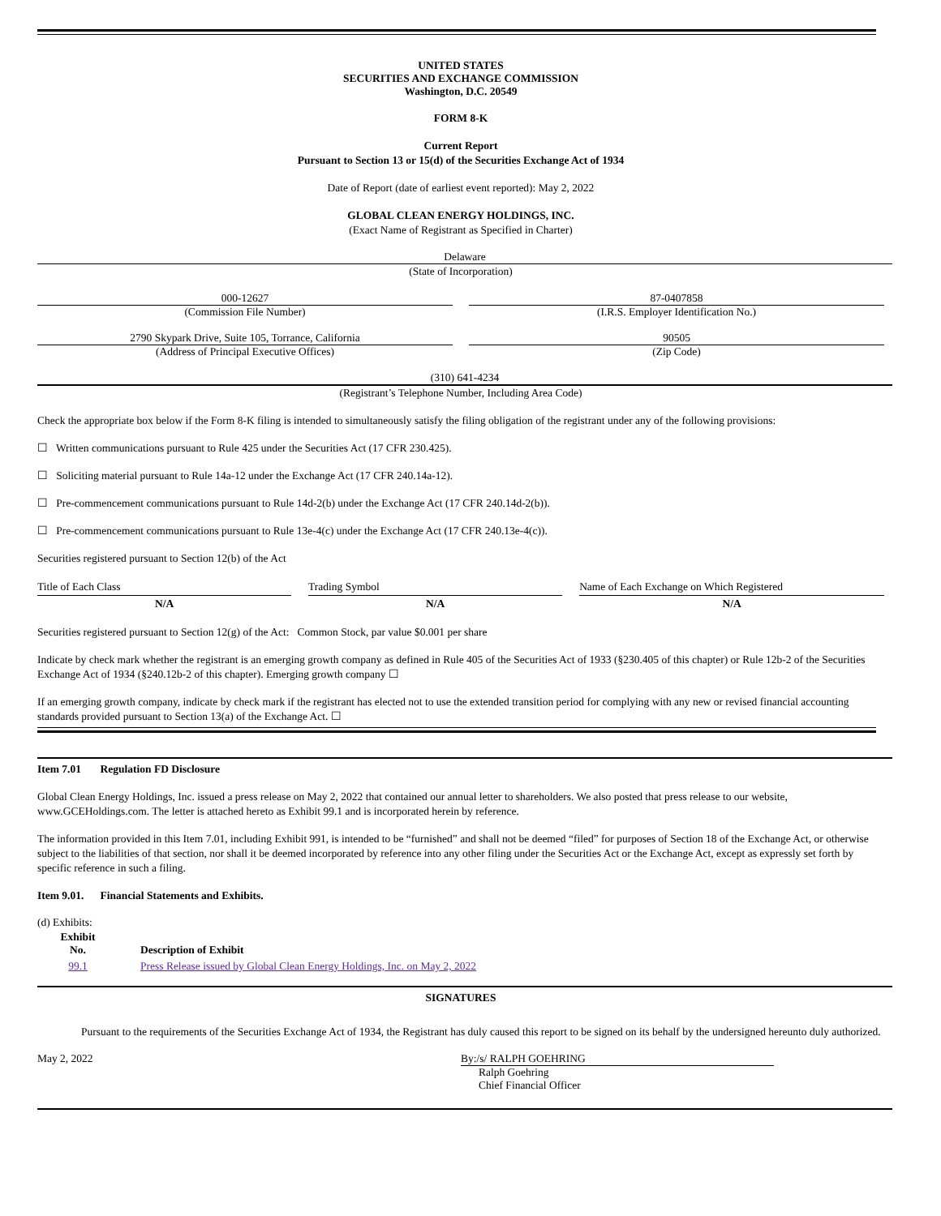UNITED STATES
SECURITIES AND EXCHANGE COMMISSION
Washington, D.C. 20549
FORM 8-K
Current Report
Pursuant to Section 13 or 15(d) of the Securities Exchange Act of 1934
Date of Report (date of earliest event reported): May 2, 2022
GLOBAL CLEAN ENERGY HOLDINGS, INC.
(Exact Name of Registrant as Specified in Charter)
Delaware
(State of Incorporation)
000-12627
(Commission File Number)
87-0407858
(I.R.S. Employer Identification No.)
2790 Skypark Drive, Suite 105, Torrance, California
(Address of Principal Executive Offices)
90505
(Zip Code)
(310) 641-4234
(Registrant’s Telephone Number, Including Area Code)
Check the appropriate box below if the Form 8-K filing is intended to simultaneously satisfy the filing obligation of the registrant under any of the following provisions:
☐ Written communications pursuant to Rule 425 under the Securities Act (17 CFR 230.425).
☐ Soliciting material pursuant to Rule 14a-12 under the Exchange Act (17 CFR 240.14a-12).
☐ Pre-commencement communications pursuant to Rule 14d-2(b) under the Exchange Act (17 CFR 240.14d-2(b)).
☐ Pre-commencement communications pursuant to Rule 13e-4(c) under the Exchange Act (17 CFR 240.13e-4(c)).
Securities registered pursuant to Section 12(b) of the Act
| Title of Each Class | | Trading Symbol | | Name of Each Exchange on Which Registered |
| N/A | | N/A | | N/A |
Securities registered pursuant to Section 12(g) of the Act: Common Stock, par value $0.001 per share
Indicate by check mark whether the registrant is an emerging growth company as defined in Rule 405 of the Securities Act of 1933 (§230.405 of this chapter) or Rule 12b-2 of the Securities Exchange Act of 1934 (§240.12b-2 of this chapter). Emerging growth company ☐
If an emerging growth company, indicate by check mark if the registrant has elected not to use the extended transition period for complying with any new or revised financial accounting standards provided pursuant to Section 13(a) of the Exchange Act. ☐
Item 7.01 Regulation FD Disclosure
Global Clean Energy Holdings, Inc. issued a press release on May 2, 2022 that contained our annual letter to shareholders. We also posted that press release to our website, www.GCEHoldings.com. The letter is attached hereto as Exhibit 99.1 and is incorporated herein by reference.
The information provided in this Item 7.01, including Exhibit 991, is intended to be “furnished” and shall not be deemed “filed” for purposes of Section 18 of the Exchange Act, or otherwise subject to the liabilities of that section, nor shall it be deemed incorporated by reference into any other filing under the Securities Act or the Exchange Act, except as expressly set forth by specific reference in such a filing.
Item 9.01. Financial Statements and Exhibits.
(d) Exhibits:
| Exhibit No. | Description of Exhibit |
| --- | --- |
| 99.1 | Press Release issued by Global Clean Energy Holdings, Inc. on May 2, 2022 |
SIGNATURES
Pursuant to the requirements of the Securities Exchange Act of 1934, the Registrant has duly caused this report to be signed on its behalf by the undersigned hereunto duly authorized.
May 2, 2022 By:/s/ RALPH GOEHRING
Ralph Goehring
Chief Financial Officer